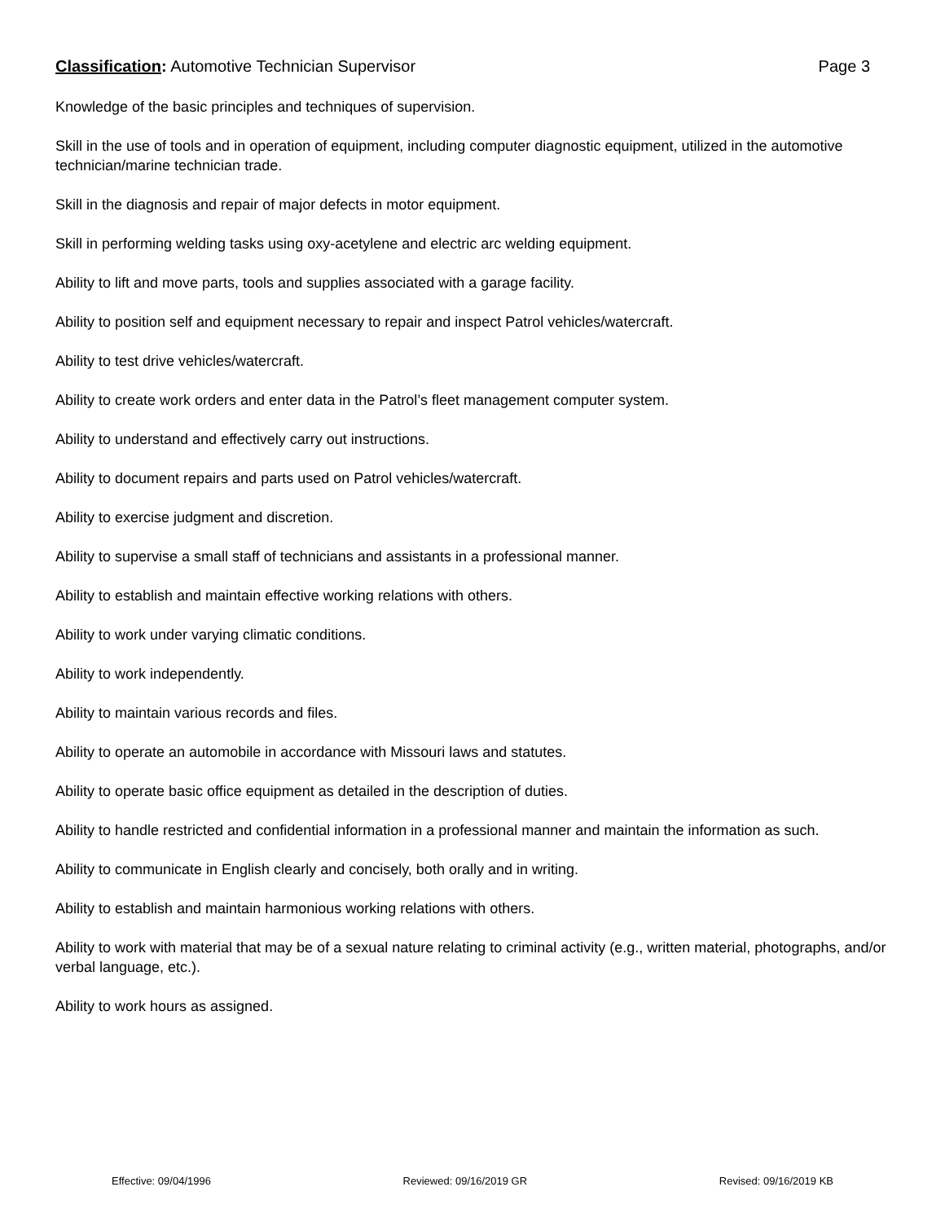Classification: Automotive Technician Supervisor Page 3
Knowledge of the basic principles and techniques of supervision.
Skill in the use of tools and in operation of equipment, including computer diagnostic equipment, utilized in the automotive technician/marine technician trade.
Skill in the diagnosis and repair of major defects in motor equipment.
Skill in performing welding tasks using oxy-acetylene and electric arc welding equipment.
Ability to lift and move parts, tools and supplies associated with a garage facility.
Ability to position self and equipment necessary to repair and inspect Patrol vehicles/watercraft.
Ability to test drive vehicles/watercraft.
Ability to create work orders and enter data in the Patrol’s fleet management computer system.
Ability to understand and effectively carry out instructions.
Ability to document repairs and parts used on Patrol vehicles/watercraft.
Ability to exercise judgment and discretion.
Ability to supervise a small staff of technicians and assistants in a professional manner.
Ability to establish and maintain effective working relations with others.
Ability to work under varying climatic conditions.
Ability to work independently.
Ability to maintain various records and files.
Ability to operate an automobile in accordance with Missouri laws and statutes.
Ability to operate basic office equipment as detailed in the description of duties.
Ability to handle restricted and confidential information in a professional manner and maintain the information as such.
Ability to communicate in English clearly and concisely, both orally and in writing.
Ability to establish and maintain harmonious working relations with others.
Ability to work with material that may be of a sexual nature relating to criminal activity (e.g., written material, photographs, and/or verbal language, etc.).
Ability to work hours as assigned.
Effective: 09/04/1996 Reviewed: 09/16/2019 GR Revised: 09/16/2019 KB